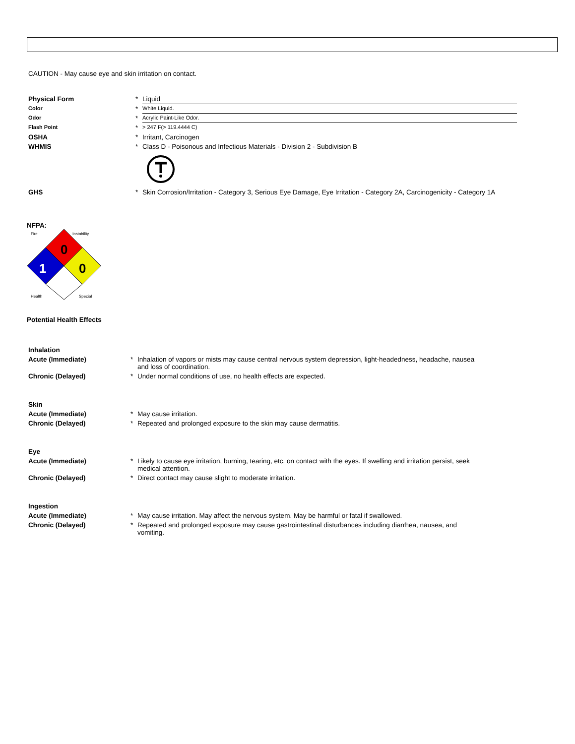CAUTION - May cause eye and skin irritation on contact.
| Physical Form | * | Liquid |
| Color | * | White Liquid. |
| Odor | * | Acrylic Paint-Like Odor. |
| Flash Point | * | > 247 F(> 119.4444 C) |
| OSHA | * | Irritant, Carcinogen |
| WHMIS | * | Class D - Poisonous and Infectious Materials - Division 2 - Subdivision B |
| GHS | * | Skin Corrosion/Irritation - Category 3, Serious Eye Damage, Eye Irritation - Category 2A, Carcinogenicity - Category 1A |
NFPA:
0
1
0
Fire
Instability
Health
Special
Potential Health Effects
| Inhalation | | |
| Acute (Immediate) | * | Inhalation of vapors or mists may cause central nervous system depression, light-headedness, headache, nausea and loss of coordination. |
| Chronic (Delayed) | * | Under normal conditions of use, no health effects are expected. |
| Skin | | |
| Acute (Immediate) | * | May cause irritation. |
| Chronic (Delayed) | * | Repeated and prolonged exposure to the skin may cause dermatitis. |
| Eye | | |
| Acute (Immediate) | * | Likely to cause eye irritation, burning, tearing, etc. on contact with the eyes. If swelling and irritation persist, seek medical attention. |
| Chronic (Delayed) | * | Direct contact may cause slight to moderate irritation. |
| Ingestion | | |
| Acute (Immediate) | * | May cause irritation. May affect the nervous system. May be harmful or fatal if swallowed. |
| Chronic (Delayed) | * | Repeated and prolonged exposure may cause gastrointestinal disturbances including diarrhea, nausea, and vomiting. |